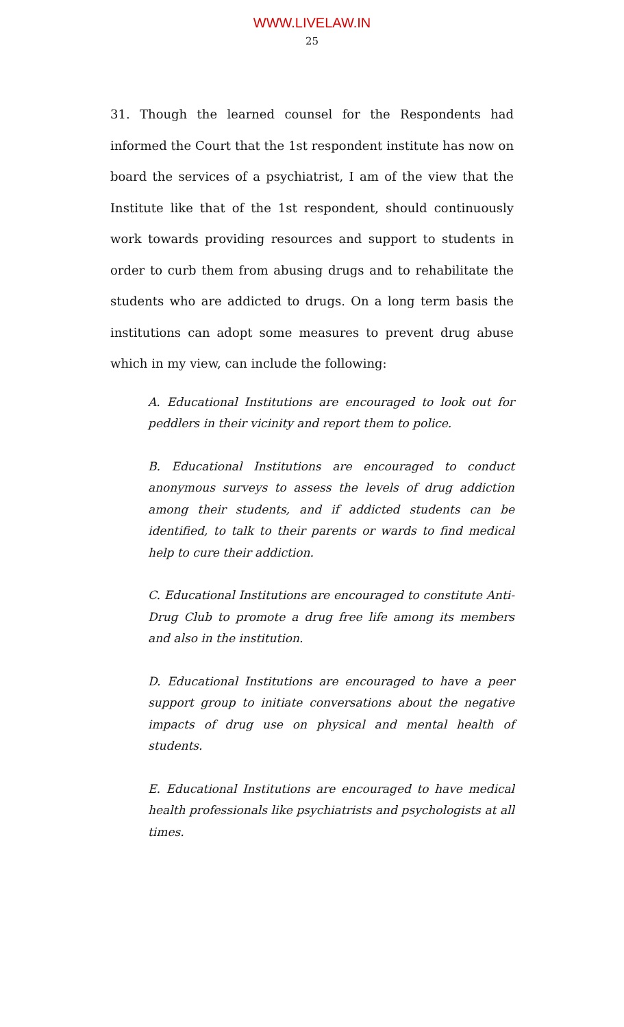WWW.LIVELAW.IN
25
31. Though the learned counsel for the Respondents had informed the Court that the 1st respondent institute has now on board the services of a psychiatrist, I am of the view that the Institute like that of the 1st respondent, should continuously work towards providing resources and support to students in order to curb them from abusing drugs and to rehabilitate the students who are addicted to drugs. On a long term basis the institutions can adopt some measures to prevent drug abuse which in my view, can include the following:
A. Educational Institutions are encouraged to look out for peddlers in their vicinity and report them to police.
B. Educational Institutions are encouraged to conduct anonymous surveys to assess the levels of drug addiction among their students, and if addicted students can be identified, to talk to their parents or wards to find medical help to cure their addiction.
C. Educational Institutions are encouraged to constitute Anti-Drug Club to promote a drug free life among its members and also in the institution.
D. Educational Institutions are encouraged to have a peer support group to initiate conversations about the negative impacts of drug use on physical and mental health of students.
E. Educational Institutions are encouraged to have medical health professionals like psychiatrists and psychologists at all times.